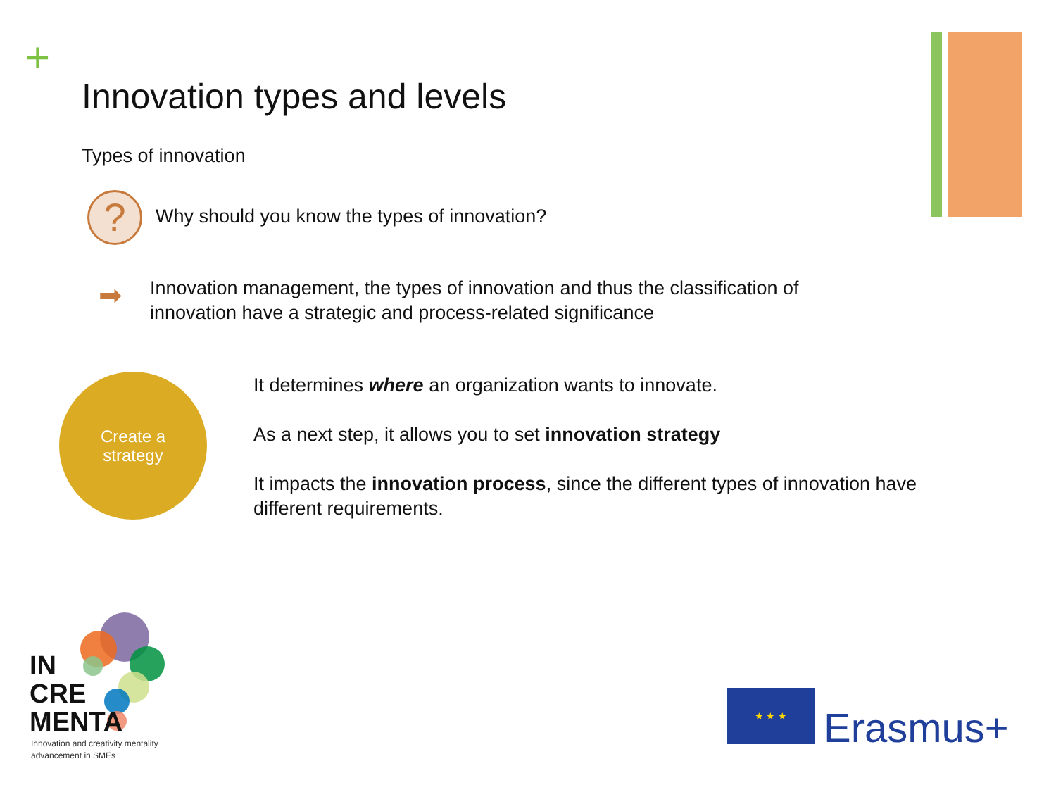+
Innovation types and levels
Types of innovation
?
Why should you know the types of innovation?
➡
Innovation management, the types of innovation and thus the classification of innovation have a strategic and process-related significance
Create a
strategy
It determines where an organization wants to innovate.
As a next step, it allows you to set innovation strategy
It impacts the innovation process, since the different types of innovation have different requirements.
IN
CRE
MENTA
Innovation and creativity mentality
advancement in SMEs
★ ★ ★
Erasmus+